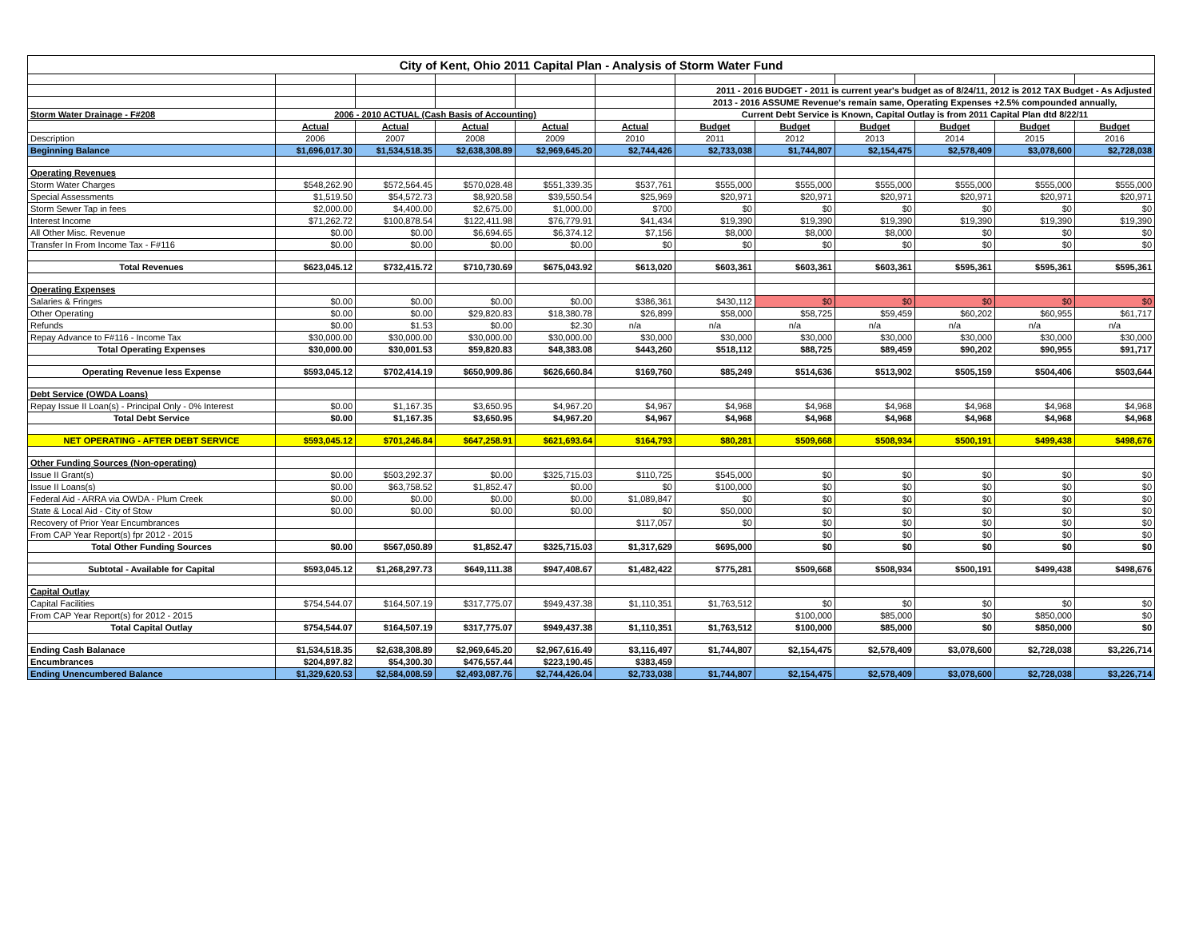| City of Kent, Ohio 2011 Capital Plan - Analysis of Storm Water Fund | | | | | | | | | | | |
| | | | | | | 2011 - 2016 BUDGET - 2011 is current year's budget as of 8/24/11, 2012 is 2012 TAX Budget - As Adjusted | | | | | |
| | | | | | | 2013 - 2016 ASSUME Revenue's remain same, Operating Expenses +2.5% compounded annually, | | | | | |
| Storm Water Drainage - F#208 | 2006 - 2010 ACTUAL (Cash Basis of Accounting) | | | | | Current Debt Service is Known, Capital Outlay is from 2011 Capital Plan dtd 8/22/11 | | | | | |
| | Actual | Actual | Actual | Actual | Actual | Budget | Budget | Budget | Budget | Budget | Budget |
| Description | 2006 | 2007 | 2008 | 2009 | 2010 | 2011 | 2012 | 2013 | 2014 | 2015 | 2016 |
| Beginning Balance | $1,696,017.30 | $1,534,518.35 | $2,638,308.89 | $2,969,645.20 | $2,744,426 | $2,733,038 | $1,744,807 | $2,154,475 | $2,578,409 | $3,078,600 | $2,728,038 |
| Operating Revenues | | | | | | | | | | | |
| Storm Water Charges | $548,262.90 | $572,564.45 | $570,028.48 | $551,339.35 | $537,761 | $555,000 | $555,000 | $555,000 | $555,000 | $555,000 | $555,000 |
| Special Assessments | $1,519.50 | $54,572.73 | $8,920.58 | $39,550.54 | $25,969 | $20,971 | $20,971 | $20,971 | $20,971 | $20,971 | $20,971 |
| Storm Sewer Tap in fees | $2,000.00 | $4,400.00 | $2,675.00 | $1,000.00 | $700 | $0 | $0 | $0 | $0 | $0 | $0 |
| Interest Income | $71,262.72 | $100,878.54 | $122,411.98 | $76,779.91 | $41,434 | $19,390 | $19,390 | $19,390 | $19,390 | $19,390 | $19,390 |
| All Other Misc. Revenue | $0.00 | $0.00 | $6,694.65 | $6,374.12 | $7,156 | $8,000 | $8,000 | $8,000 | $0 | $0 | $0 |
| Transfer In From Income Tax - F#116 | $0.00 | $0.00 | $0.00 | $0.00 | $0 | $0 | $0 | $0 | $0 | $0 | $0 |
| Total Revenues | $623,045.12 | $732,415.72 | $710,730.69 | $675,043.92 | $613,020 | $603,361 | $603,361 | $603,361 | $595,361 | $595,361 | $595,361 |
| Operating Expenses | | | | | | | | | | | |
| Salaries & Fringes | $0.00 | $0.00 | $0.00 | $0.00 | $386,361 | $430,112 | $0 | $0 | $0 | $0 | $0 |
| Other Operating | $0.00 | $0.00 | $29,820.83 | $18,380.78 | $26,899 | $58,000 | $58,725 | $59,459 | $60,202 | $60,955 | $61,717 |
| Refunds | $0.00 | $1.53 | $0.00 | $2.30 | n/a | n/a | n/a | n/a | n/a | n/a | n/a |
| Repay Advance to F#116 - Income Tax | $30,000.00 | $30,000.00 | $30,000.00 | $30,000.00 | $30,000 | $30,000 | $30,000 | $30,000 | $30,000 | $30,000 | $30,000 |
| Total Operating Expenses | $30,000.00 | $30,001.53 | $59,820.83 | $48,383.08 | $443,260 | $518,112 | $88,725 | $89,459 | $90,202 | $90,955 | $91,717 |
| Operating Revenue less Expense | $593,045.12 | $702,414.19 | $650,909.86 | $626,660.84 | $169,760 | $85,249 | $514,636 | $513,902 | $505,159 | $504,406 | $503,644 |
| Debt Service (OWDA Loans) | | | | | | | | | | | |
| Repay Issue II Loan(s) - Principal Only - 0% Interest | $0.00 | $1,167.35 | $3,650.95 | $4,967.20 | $4,967 | $4,968 | $4,968 | $4,968 | $4,968 | $4,968 | $4,968 |
| Total Debt Service | $0.00 | $1,167.35 | $3,650.95 | $4,967.20 | $4,967 | $4,968 | $4,968 | $4,968 | $4,968 | $4,968 | $4,968 |
| NET OPERATING - AFTER DEBT SERVICE | $593,045.12 | $701,246.84 | $647,258.91 | $621,693.64 | $164,793 | $80,281 | $509,668 | $508,934 | $500,191 | $499,438 | $498,676 |
| Other Funding Sources (Non-operating) | | | | | | | | | | | |
| Issue II Grant(s) | $0.00 | $503,292.37 | $0.00 | $325,715.03 | $110,725 | $545,000 | $0 | $0 | $0 | $0 | $0 |
| Issue II Loans(s) | $0.00 | $63,758.52 | $1,852.47 | $0.00 | $0 | $100,000 | $0 | $0 | $0 | $0 | $0 |
| Federal Aid - ARRA via OWDA - Plum Creek | $0.00 | $0.00 | $0.00 | $0.00 | $1,089,847 | $0 | $0 | $0 | $0 | $0 | $0 |
| State & Local Aid - City of Stow | $0.00 | $0.00 | $0.00 | $0.00 | $0 | $50,000 | $0 | $0 | $0 | $0 | $0 |
| Recovery of Prior Year Encumbrances | | | | | $117,057 | $0 | $0 | $0 | $0 | $0 | $0 |
| From CAP Year Report(s) fpr 2012 - 2015 | | | | | | | $0 | $0 | $0 | $0 | $0 |
| Total Other Funding Sources | $0.00 | $567,050.89 | $1,852.47 | $325,715.03 | $1,317,629 | $695,000 | $0 | $0 | $0 | $0 | $0 |
| Subtotal - Available for Capital | $593,045.12 | $1,268,297.73 | $649,111.38 | $947,408.67 | $1,482,422 | $775,281 | $509,668 | $508,934 | $500,191 | $499,438 | $498,676 |
| Capital Outlay | | | | | | | | | | | |
| Capital Facilities | $754,544.07 | $164,507.19 | $317,775.07 | $949,437.38 | $1,110,351 | $1,763,512 | $0 | $0 | $0 | $0 | $0 |
| From CAP Year Report(s) for 2012 - 2015 | | | | | | | $100,000 | $85,000 | $0 | $850,000 | $0 |
| Total Capital Outlay | $754,544.07 | $164,507.19 | $317,775.07 | $949,437.38 | $1,110,351 | $1,763,512 | $100,000 | $85,000 | $0 | $850,000 | $0 |
| Ending Cash Balanace | $1,534,518.35 | $2,638,308.89 | $2,969,645.20 | $2,967,616.49 | $3,116,497 | $1,744,807 | $2,154,475 | $2,578,409 | $3,078,600 | $2,728,038 | $3,226,714 |
| Encumbrances | $204,897.82 | $54,300.30 | $476,557.44 | $223,190.45 | $383,459 | | | | | | |
| Ending Unencumbered Balance | $1,329,620.53 | $2,584,008.59 | $2,493,087.76 | $2,744,426.04 | $2,733,038 | $1,744,807 | $2,154,475 | $2,578,409 | $3,078,600 | $2,728,038 | $3,226,714 |